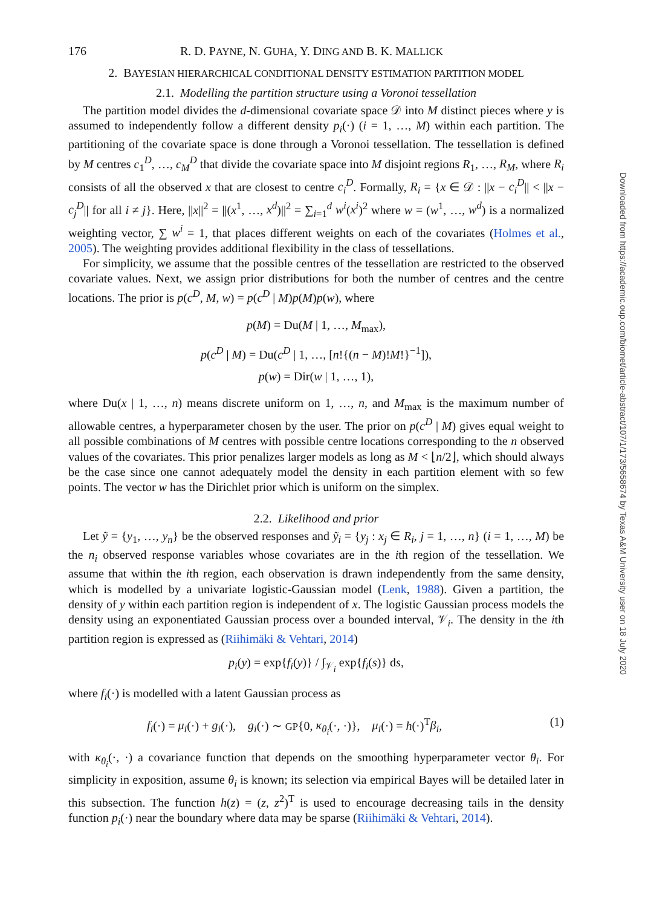176 R. D. PAYNE, N. GUHA, Y. DING AND B. K. MALLICK
2. BAYESIAN HIERARCHICAL CONDITIONAL DENSITY ESTIMATION PARTITION MODEL
2.1. Modelling the partition structure using a Voronoi tessellation
The partition model divides the d-dimensional covariate space 𝒟 into M distinct pieces where y is assumed to independently follow a different density p<sub>i</sub>(·) (i = 1, …, M) within each partition. The partitioning of the covariate space is done through a Voronoi tessellation. The tessellation is defined by M centres c<sub>1</sub><sup>D</sup>, …, c<sub>M</sub><sup>D</sup> that divide the covariate space into M disjoint regions R<sub>1</sub>, …, R<sub>M</sub>, where R<sub>i</sub> consists of all the observed x that are closest to centre c<sub>i</sub><sup>D</sup>. Formally, R<sub>i</sub> = {x ∈ 𝒟 : ||x − c<sub>i</sub><sup>D</sup>|| < ||x − c<sub>j</sub><sup>D</sup>|| for all i ≠ j}. Here, ||x||<sup>2</sup> = ||(x<sup>1</sup>, …, x<sup>d</sup>)||<sup>2</sup> = ∑<sub>i=1</sub><sup>d</sup> w<sup>i</sup>(x<sup>i</sup>)<sup>2</sup> where w = (w<sup>1</sup>, …, w<sup>d</sup>) is a normalized weighting vector, ∑ w<sup>i</sup> = 1, that places different weights on each of the covariates (Holmes et al., 2005). The weighting provides additional flexibility in the class of tessellations.
For simplicity, we assume that the possible centres of the tessellation are restricted to the observed covariate values. Next, we assign prior distributions for both the number of centres and the centre locations. The prior is p(c<sup>D</sup>, M, w) = p(c<sup>D</sup> | M)p(M)p(w), where
p(M) = Du(M | 1, …, M<sub>max</sub>),
p(c<sup>D</sup> | M) = Du(c<sup>D</sup> | 1, …, [n!{(n − M)!M!}<sup>−1</sup>]),
p(w) = Dir(w | 1, …, 1),
where Du(x | 1, …, n) means discrete uniform on 1, …, n, and M<sub>max</sub> is the maximum number of allowable centres, a hyperparameter chosen by the user. The prior on p(c<sup>D</sup> | M) gives equal weight to all possible combinations of M centres with possible centre locations corresponding to the n observed values of the covariates. This prior penalizes larger models as long as M < ⌊n/2⌋, which should always be the case since one cannot adequately model the density in each partition element with so few points. The vector w has the Dirichlet prior which is uniform on the simplex.
2.2. Likelihood and prior
Let ỹ = {y<sub>1</sub>, …, y<sub>n</sub>} be the observed responses and ỹ<sub>i</sub> = {y<sub>j</sub> : x<sub>j</sub> ∈ R<sub>i</sub>, j = 1, …, n} (i = 1, …, M) be the n<sub>i</sub> observed response variables whose covariates are in the ith region of the tessellation. We assume that within the ith region, each observation is drawn independently from the same density, which is modelled by a univariate logistic-Gaussian model (Lenk, 1988). Given a partition, the density of y within each partition region is independent of x. The logistic Gaussian process models the density using an exponentiated Gaussian process over a bounded interval, 𝒱<sub>i</sub>. The density in the ith partition region is expressed as (Riihimäki & Vehtari, 2014)
p<sub>i</sub>(y) = exp{f<sub>i</sub>(y)} / ∫<sub>𝒱<sub>i</sub></sub> exp{f<sub>i</sub>(s)} ds,
where f<sub>i</sub>(·) is modelled with a latent Gaussian process as
f<sub>i</sub>(·) = μ<sub>i</sub>(·) + g<sub>i</sub>(·), g<sub>i</sub>(·) ∼ GP{0, κ<sub>θ<sub>i</sub></sub>(·, ·)}, μ<sub>i</sub>(·) = h(·)<sup>T</sup>β<sub>i</sub>, (1)
with κ<sub>θ<sub>i</sub></sub>(·, ·) a covariance function that depends on the smoothing hyperparameter vector θ<sub>i</sub>. For simplicity in exposition, assume θ<sub>i</sub> is known; its selection via empirical Bayes will be detailed later in this subsection. The function h(z) = (z, z<sup>2</sup>)<sup>T</sup> is used to encourage decreasing tails in the density function p<sub>i</sub>(·) near the boundary where data may be sparse (Riihimäki & Vehtari, 2014).
Downloaded from https://academic.oup.com/biomet/article-abstract/107/1/173/5658674 by Texas A&M University user on 18 July 2020